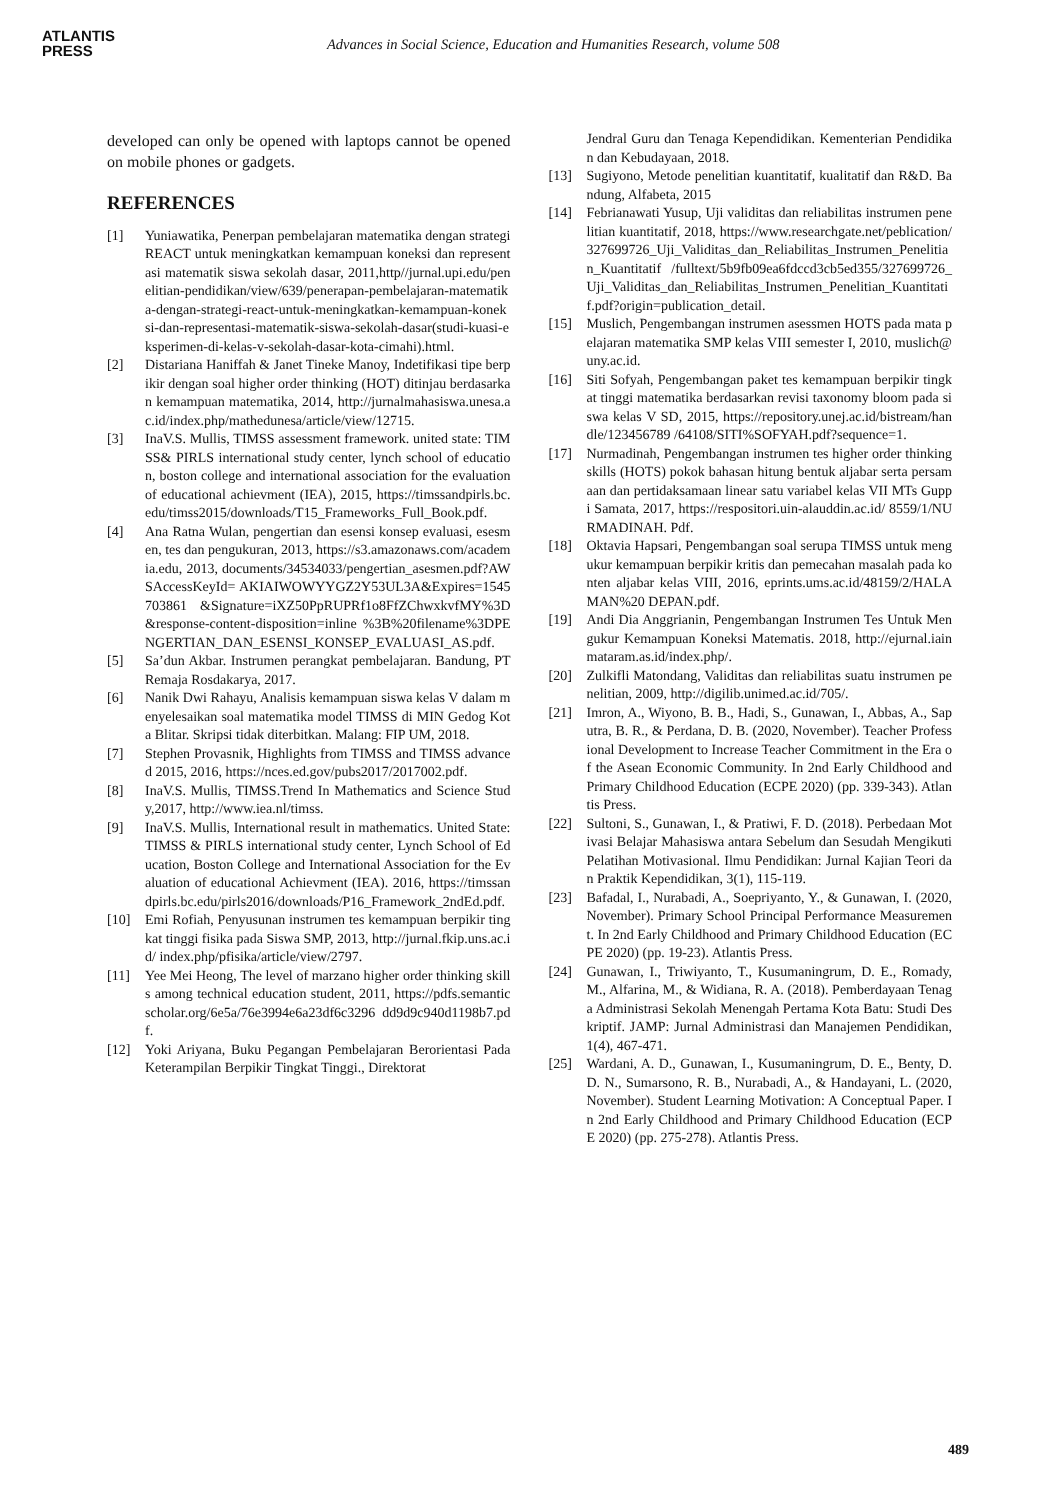ATLANTIS
PRESS
Advances in Social Science, Education and Humanities Research, volume 508
developed can only be opened with laptops cannot be opened on mobile phones or gadgets.
REFERENCES
[1] Yuniawatika, Penerpan pembelajaran matematika dengan strategi REACT untuk meningkatkan kemampuan koneksi dan representasi matematik siswa sekolah dasar, 2011,http//jurnal.upi.edu/penelitian-pendidikan/view/639/penerapan-pembelajaran-matematika-dengan-strategi-react-untuk-meningkatkan-kemampuan-koneksi-dan-representasi-matematik-siswa-sekolah-dasar(studi-kuasi-eksperimen-di-kelas-v-sekolah-dasar-kota-cimahi).html.
[2] Distariana Haniffah & Janet Tineke Manoy, Indetifikasi tipe berpikir dengan soal higher order thinking (HOT) ditinjau berdasarkan kemampuan matematika, 2014, http://jurnalmahasiswa.unesa.ac.id/index.php/mathedunesa/article/view/12715.
[3] InaV.S. Mullis, TIMSS assessment framework. united state: TIMSS& PIRLS international study center, lynch school of education, boston college and international association for the evaluation of educational achievment (IEA), 2015, https://timssandpirls.bc.edu/timss2015/downloads/T15_Frameworks_Full_Book.pdf.
[4] Ana Ratna Wulan, pengertian dan esensi konsep evaluasi, esesmen, tes dan pengukuran, 2013, https://s3.amazonaws.com/academia.edu, 2013, documents/34534033/pengertian_asesmen.pdf?AWSAccessKeyId= AKIAIWOWYYGZ2Y53UL3A&Expires=1545703861 &Signature=iXZ50PpRUPRf1o8FfZChwxkvfMY%3D &response-content-disposition=inline %3B%20filename%3DPENGERTIAN_DAN_ESENSI_KONSEP_EVALUASI_AS.pdf.
[5] Sa’dun Akbar. Instrumen perangkat pembelajaran. Bandung, PT Remaja Rosdakarya, 2017.
[6] Nanik Dwi Rahayu, Analisis kemampuan siswa kelas V dalam menyelesaikan soal matematika model TIMSS di MIN Gedog Kota Blitar. Skripsi tidak diterbitkan. Malang: FIP UM, 2018.
[7] Stephen Provasnik, Highlights from TIMSS and TIMSS advanced 2015, 2016, https://nces.ed.gov/pubs2017/2017002.pdf.
[8] InaV.S. Mullis, TIMSS.Trend In Mathematics and Science Study,2017, http://www.iea.nl/timss.
[9] InaV.S. Mullis, International result in mathematics. United State: TIMSS & PIRLS international study center, Lynch School of Education, Boston College and International Association for the Evaluation of educational Achievment (IEA). 2016, https://timssandpirls.bc.edu/pirls2016/downloads/P16_Framework_2ndEd.pdf.
[10] Emi Rofiah, Penyusunan instrumen tes kemampuan berpikir tingkat tinggi fisika pada Siswa SMP, 2013, http://jurnal.fkip.uns.ac.id/ index.php/pfisika/article/view/2797.
[11] Yee Mei Heong, The level of marzano higher order thinking skills among technical education student, 2011, https://pdfs.semanticscholar.org/6e5a/76e3994e6a23df6c3296 dd9d9c940d1198b7.pdf.
[12] Yoki Ariyana, Buku Pegangan Pembelajaran Berorientasi Pada Keterampilan Berpikir Tingkat Tinggi., Direktorat
Jendral Guru dan Tenaga Kependidikan. Kementerian Pendidikan dan Kebudayaan, 2018.
[13] Sugiyono, Metode penelitian kuantitatif, kualitatif dan R&D. Bandung, Alfabeta, 2015
[14] Febrianawati Yusup, Uji validitas dan reliabilitas instrumen penelitian kuantitatif, 2018, https://www.researchgate.net/peblication/ 327699726_Uji_Validitas_dan_Reliabilitas_Instrumen_Penelitian_Kuantitatif /fulltext/5b9fb09ea6fdccd3cb5ed355/327699726_Uji_Validitas_dan_Reliabilitas_Instrumen_Penelitian_Kuantitatif.pdf?origin=publication_detail.
[15] Muslich, Pengembangan instrumen asessmen HOTS pada mata pelajaran matematika SMP kelas VIII semester I, 2010, muslich@uny.ac.id.
[16] Siti Sofyah, Pengembangan paket tes kemampuan berpikir tingkat tinggi matematika berdasarkan revisi taxonomy bloom pada siswa kelas V SD, 2015, https://repository.unej.ac.id/bistream/handle/123456789 /64108/SITI%SOFYAH.pdf?sequence=1.
[17] Nurmadinah, Pengembangan instrumen tes higher order thinking skills (HOTS) pokok bahasan hitung bentuk aljabar serta persamaan dan pertidaksamaan linear satu variabel kelas VII MTs Guppi Samata, 2017, https://respositori.uin-alauddin.ac.id/ 8559/1/NURMADINAH. Pdf.
[18] Oktavia Hapsari, Pengembangan soal serupa TIMSS untuk mengukur kemampuan berpikir kritis dan pemecahan masalah pada konten aljabar kelas VIII, 2016, eprints.ums.ac.id/48159/2/HALAMAN%20 DEPAN.pdf.
[19] Andi Dia Anggrianin, Pengembangan Instrumen Tes Untuk Mengukur Kemampuan Koneksi Matematis. 2018, http://ejurnal.iainmataram.as.id/index.php/.
[20] Zulkifli Matondang, Validitas dan reliabilitas suatu instrumen penelitian, 2009, http://digilib.unimed.ac.id/705/.
[21] Imron, A., Wiyono, B. B., Hadi, S., Gunawan, I., Abbas, A., Saputra, B. R., & Perdana, D. B. (2020, November). Teacher Professional Development to Increase Teacher Commitment in the Era of the Asean Economic Community. In 2nd Early Childhood and Primary Childhood Education (ECPE 2020) (pp. 339-343). Atlantis Press.
[22] Sultoni, S., Gunawan, I., & Pratiwi, F. D. (2018). Perbedaan Motivasi Belajar Mahasiswa antara Sebelum dan Sesudah Mengikuti Pelatihan Motivasional. Ilmu Pendidikan: Jurnal Kajian Teori dan Praktik Kependidikan, 3(1), 115-119.
[23] Bafadal, I., Nurabadi, A., Soepriyanto, Y., & Gunawan, I. (2020, November). Primary School Principal Performance Measurement. In 2nd Early Childhood and Primary Childhood Education (ECPE 2020) (pp. 19-23). Atlantis Press.
[24] Gunawan, I., Triwiyanto, T., Kusumaningrum, D. E., Romady, M., Alfarina, M., & Widiana, R. A. (2018). Pemberdayaan Tenaga Administrasi Sekolah Menengah Pertama Kota Batu: Studi Deskriptif. JAMP: Jurnal Administrasi dan Manajemen Pendidikan, 1(4), 467-471.
[25] Wardani, A. D., Gunawan, I., Kusumaningrum, D. E., Benty, D. D. N., Sumarsono, R. B., Nurabadi, A., & Handayani, L. (2020, November). Student Learning Motivation: A Conceptual Paper. In 2nd Early Childhood and Primary Childhood Education (ECPE 2020) (pp. 275-278). Atlantis Press.
489